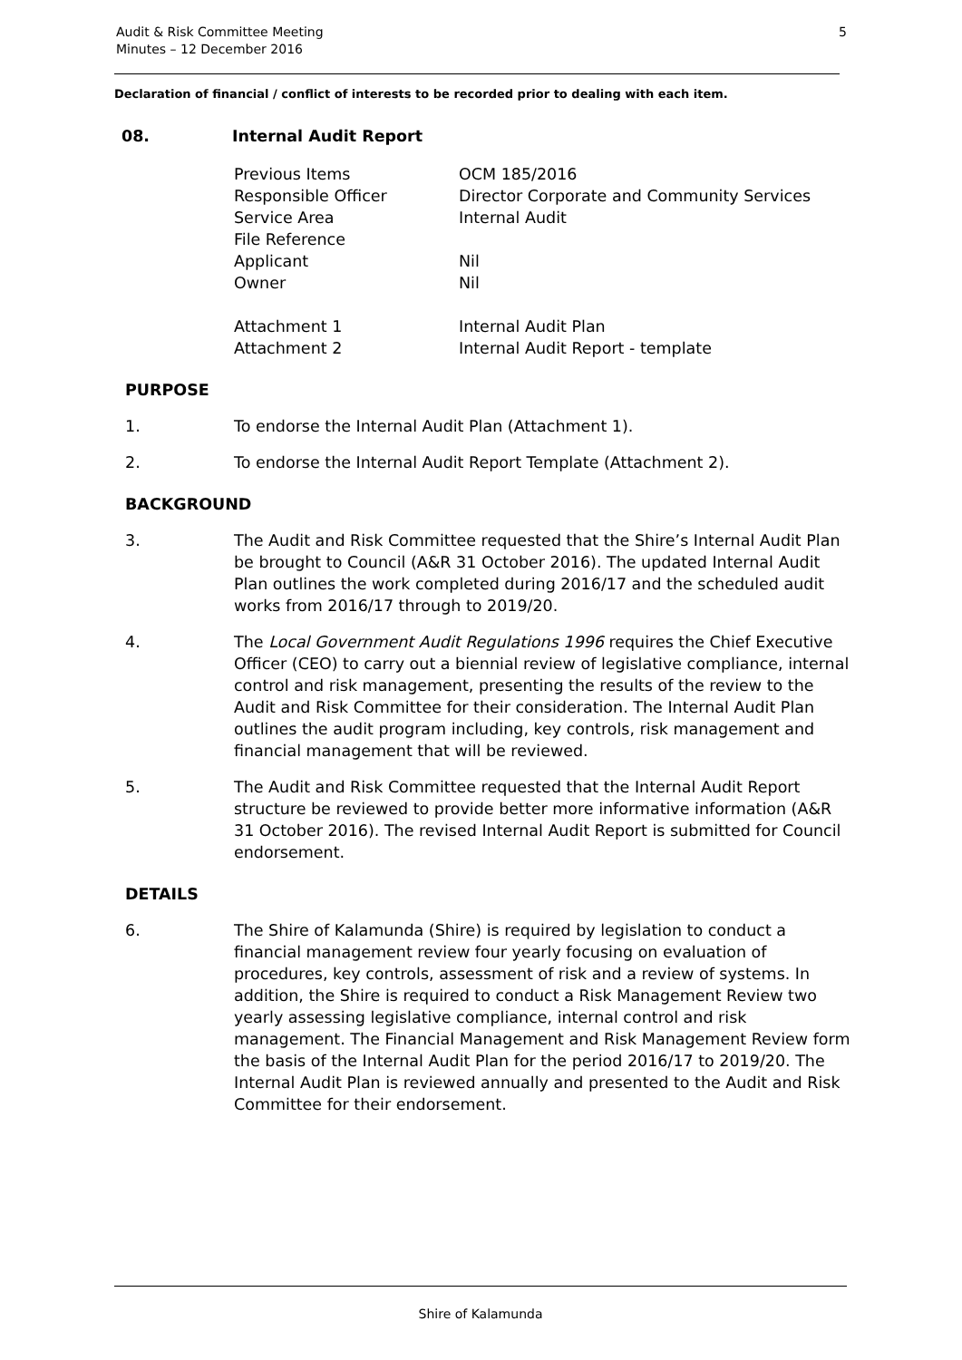Audit & Risk Committee Meeting
Minutes – 12 December 2016
5
Declaration of financial / conflict of interests to be recorded prior to dealing with each item.
08. Internal Audit Report
Previous Items
OCM 185/2016
Responsible Officer
Director Corporate and Community Services
Service Area
Internal Audit
File Reference
Applicant
Nil
Owner
Nil
Attachment 1
Internal Audit Plan
Attachment 2
Internal Audit Report - template
PURPOSE
1. To endorse the Internal Audit Plan (Attachment 1).
2. To endorse the Internal Audit Report Template (Attachment 2).
BACKGROUND
3. The Audit and Risk Committee requested that the Shire’s Internal Audit Plan be brought to Council (A&R 31 October 2016). The updated Internal Audit Plan outlines the work completed during 2016/17 and the scheduled audit works from 2016/17 through to 2019/20.
4. The Local Government Audit Regulations 1996 requires the Chief Executive Officer (CEO) to carry out a biennial review of legislative compliance, internal control and risk management, presenting the results of the review to the Audit and Risk Committee for their consideration. The Internal Audit Plan outlines the audit program including, key controls, risk management and financial management that will be reviewed.
5. The Audit and Risk Committee requested that the Internal Audit Report structure be reviewed to provide better more informative information (A&R 31 October 2016). The revised Internal Audit Report is submitted for Council endorsement.
DETAILS
6. The Shire of Kalamunda (Shire) is required by legislation to conduct a financial management review four yearly focusing on evaluation of procedures, key controls, assessment of risk and a review of systems. In addition, the Shire is required to conduct a Risk Management Review two yearly assessing legislative compliance, internal control and risk management. The Financial Management and Risk Management Review form the basis of the Internal Audit Plan for the period 2016/17 to 2019/20. The Internal Audit Plan is reviewed annually and presented to the Audit and Risk Committee for their endorsement.
Shire of Kalamunda